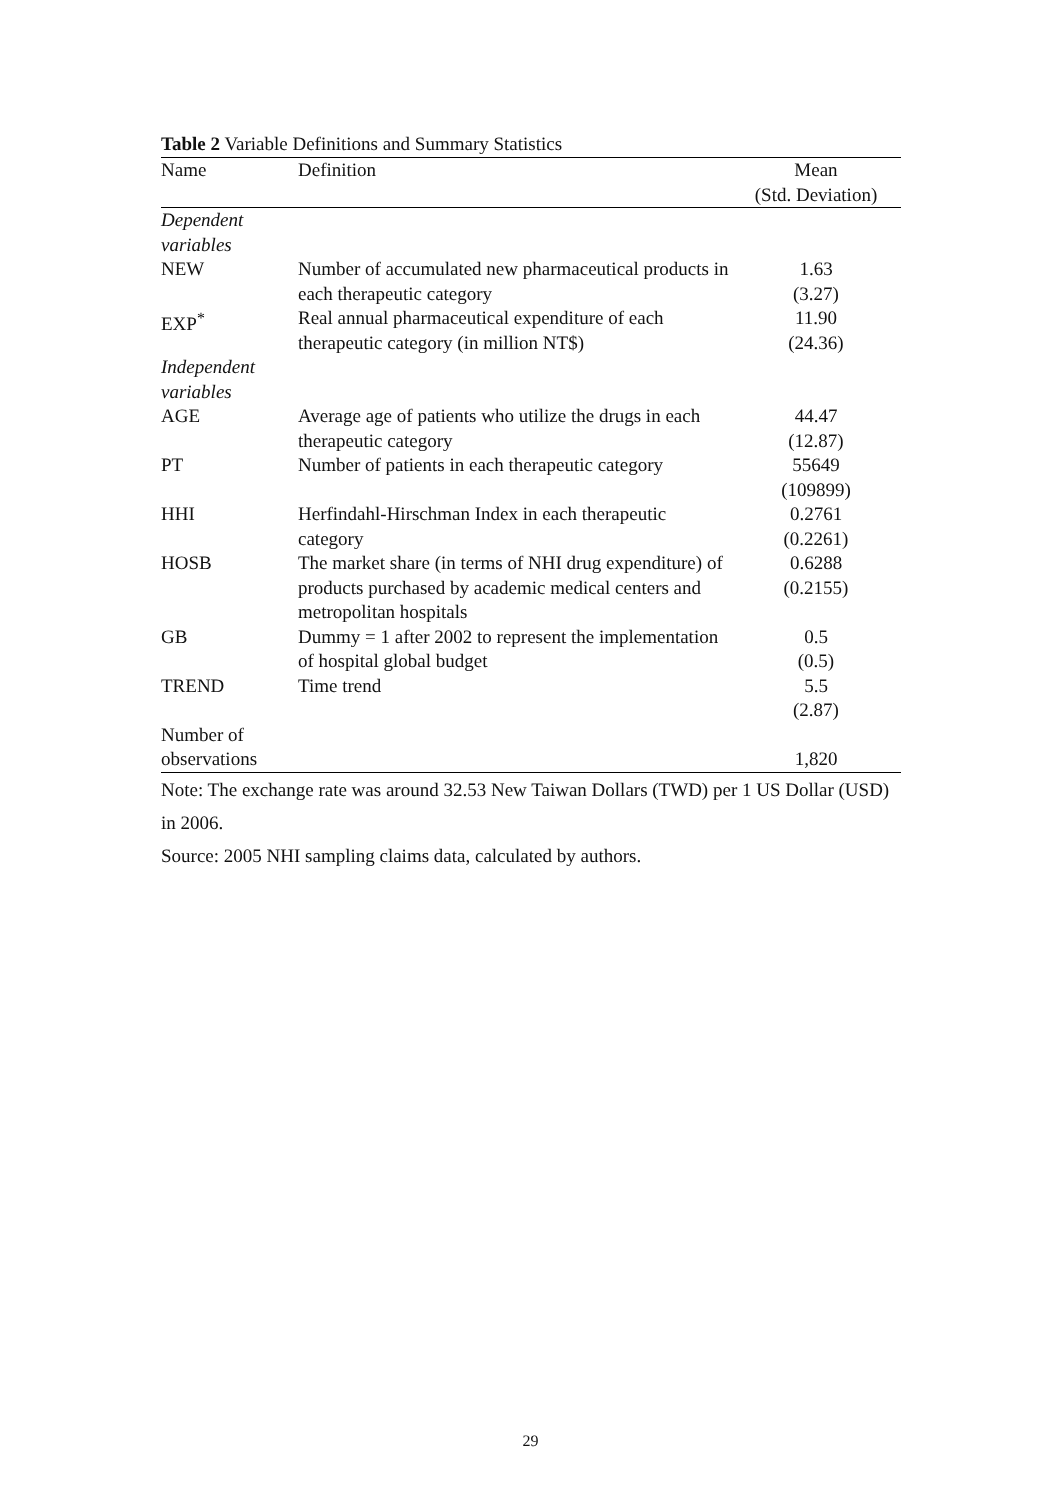Table 2 Variable Definitions and Summary Statistics
| Name | Definition | Mean (Std. Deviation) |
| --- | --- | --- |
| Dependent variables | | |
| NEW | Number of accumulated new pharmaceutical products in each therapeutic category | 1.63 (3.27) |
| EXP<sup>*</sup> | Real annual pharmaceutical expenditure of each therapeutic category (in million NT$) | 11.90 (24.36) |
| Independent variables | | |
| AGE | Average age of patients who utilize the drugs in each therapeutic category | 44.47 (12.87) |
| PT | Number of patients in each therapeutic category | 55649 (109899) |
| HHI | Herfindahl-Hirschman Index in each therapeutic category | 0.2761 (0.2261) |
| HOSB | The market share (in terms of NHI drug expenditure) of products purchased by academic medical centers and metropolitan hospitals | 0.6288 (0.2155) |
| GB | Dummy = 1 after 2002 to represent the implementation of hospital global budget | 0.5 (0.5) |
| TREND | Time trend | 5.5 (2.87) |
| Number of observations | | 1,820 |
Note: The exchange rate was around 32.53 New Taiwan Dollars (TWD) per 1 US Dollar (USD) in 2006.
Source: 2005 NHI sampling claims data, calculated by authors.
29